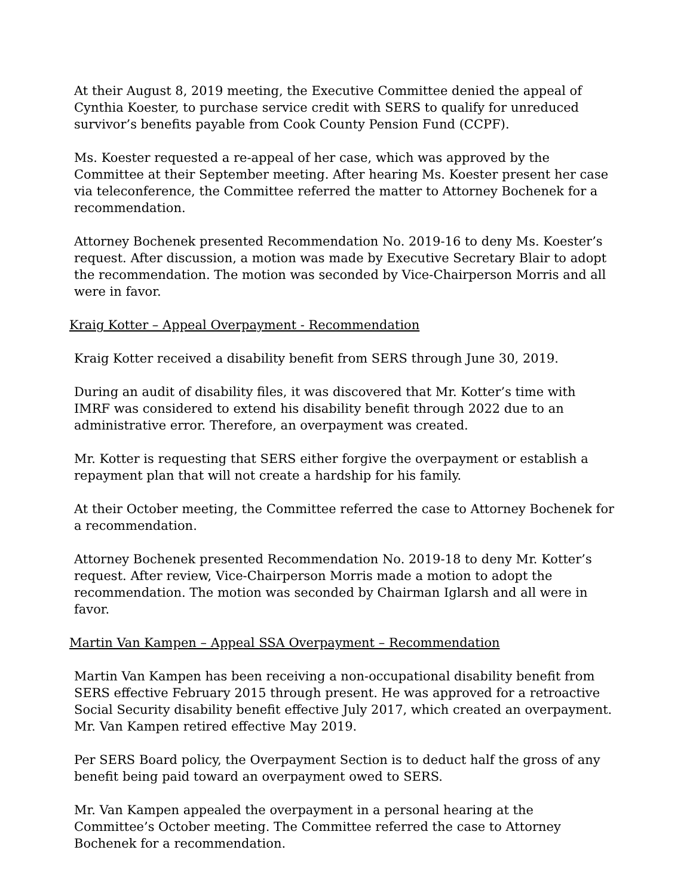At their August 8, 2019 meeting, the Executive Committee denied the appeal of Cynthia Koester, to purchase service credit with SERS to qualify for unreduced survivor’s benefits payable from Cook County Pension Fund (CCPF).
Ms. Koester requested a re-appeal of her case, which was approved by the Committee at their September meeting. After hearing Ms. Koester present her case via teleconference, the Committee referred the matter to Attorney Bochenek for a recommendation.
Attorney Bochenek presented Recommendation No. 2019-16 to deny Ms. Koester’s request. After discussion, a motion was made by Executive Secretary Blair to adopt the recommendation. The motion was seconded by Vice-Chairperson Morris and all were in favor.
Kraig Kotter – Appeal Overpayment - Recommendation
Kraig Kotter received a disability benefit from SERS through June 30, 2019.
During an audit of disability files, it was discovered that Mr. Kotter’s time with IMRF was considered to extend his disability benefit through 2022 due to an administrative error. Therefore, an overpayment was created.
Mr. Kotter is requesting that SERS either forgive the overpayment or establish a repayment plan that will not create a hardship for his family.
At their October meeting, the Committee referred the case to Attorney Bochenek for a recommendation.
Attorney Bochenek presented Recommendation No. 2019-18 to deny Mr. Kotter’s request. After review, Vice-Chairperson Morris made a motion to adopt the recommendation. The motion was seconded by Chairman Iglarsh and all were in favor.
Martin Van Kampen – Appeal SSA Overpayment – Recommendation
Martin Van Kampen has been receiving a non-occupational disability benefit from SERS effective February 2015 through present. He was approved for a retroactive Social Security disability benefit effective July 2017, which created an overpayment. Mr. Van Kampen retired effective May 2019.
Per SERS Board policy, the Overpayment Section is to deduct half the gross of any benefit being paid toward an overpayment owed to SERS.
Mr. Van Kampen appealed the overpayment in a personal hearing at the Committee’s October meeting. The Committee referred the case to Attorney Bochenek for a recommendation.